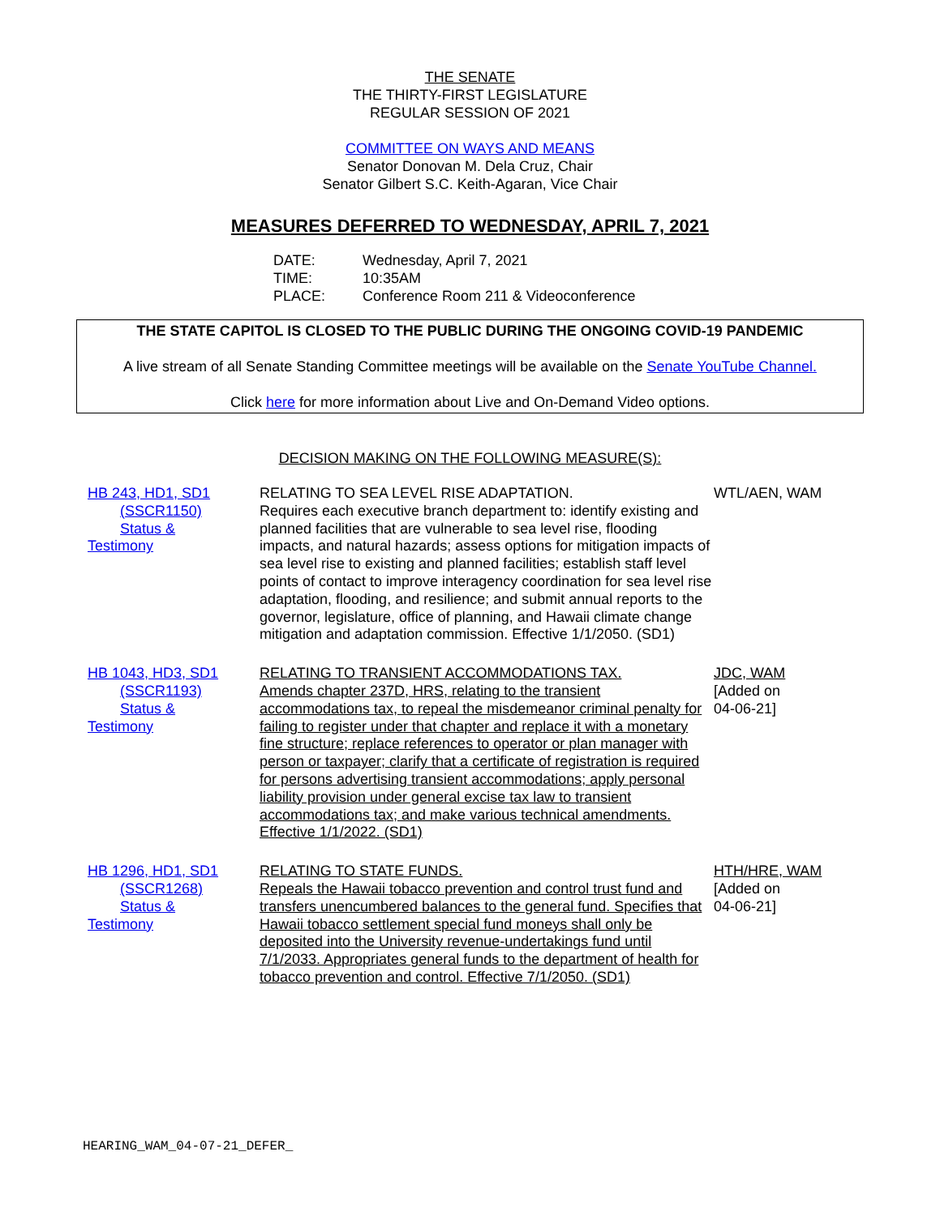THE SENATE
THE THIRTY-FIRST LEGISLATURE
REGULAR SESSION OF 2021
COMMITTEE ON WAYS AND MEANS
Senator Donovan M. Dela Cruz, Chair
Senator Gilbert S.C. Keith-Agaran, Vice Chair
MEASURES DEFERRED TO WEDNESDAY, APRIL 7, 2021
DATE: Wednesday, April 7, 2021
TIME: 10:35AM
PLACE: Conference Room 211 & Videoconference
THE STATE CAPITOL IS CLOSED TO THE PUBLIC DURING THE ONGOING COVID-19 PANDEMIC
A live stream of all Senate Standing Committee meetings will be available on the Senate YouTube Channel.
Click here for more information about Live and On-Demand Video options.
DECISION MAKING ON THE FOLLOWING MEASURE(S):
| HB 243, HD1, SD1 (SSCR1150) Status & Testimony | RELATING TO SEA LEVEL RISE ADAPTATION. Requires each executive branch department to: identify existing and planned facilities that are vulnerable to sea level rise, flooding impacts, and natural hazards; assess options for mitigation impacts of sea level rise to existing and planned facilities; establish staff level points of contact to improve interagency coordination for sea level rise adaptation, flooding, and resilience; and submit annual reports to the governor, legislature, office of planning, and Hawaii climate change mitigation and adaptation commission. Effective 1/1/2050. (SD1) | WTL/AEN, WAM |
| HB 1043, HD3, SD1 (SSCR1193) Status & Testimony | RELATING TO TRANSIENT ACCOMMODATIONS TAX. Amends chapter 237D, HRS, relating to the transient accommodations tax, to repeal the misdemeanor criminal penalty for failing to register under that chapter and replace it with a monetary fine structure; replace references to operator or plan manager with person or taxpayer; clarify that a certificate of registration is required for persons advertising transient accommodations; apply personal liability provision under general excise tax law to transient accommodations tax; and make various technical amendments. Effective 1/1/2022. (SD1) | JDC, WAM [Added on 04-06-21] |
| HB 1296, HD1, SD1 (SSCR1268) Status & Testimony | RELATING TO STATE FUNDS. Repeals the Hawaii tobacco prevention and control trust fund and transfers unencumbered balances to the general fund. Specifies that Hawaii tobacco settlement special fund moneys shall only be deposited into the University revenue-undertakings fund until 7/1/2033. Appropriates general funds to the department of health for tobacco prevention and control. Effective 7/1/2050. (SD1) | HTH/HRE, WAM [Added on 04-06-21] |
HEARING_WAM_04-07-21_DEFER_